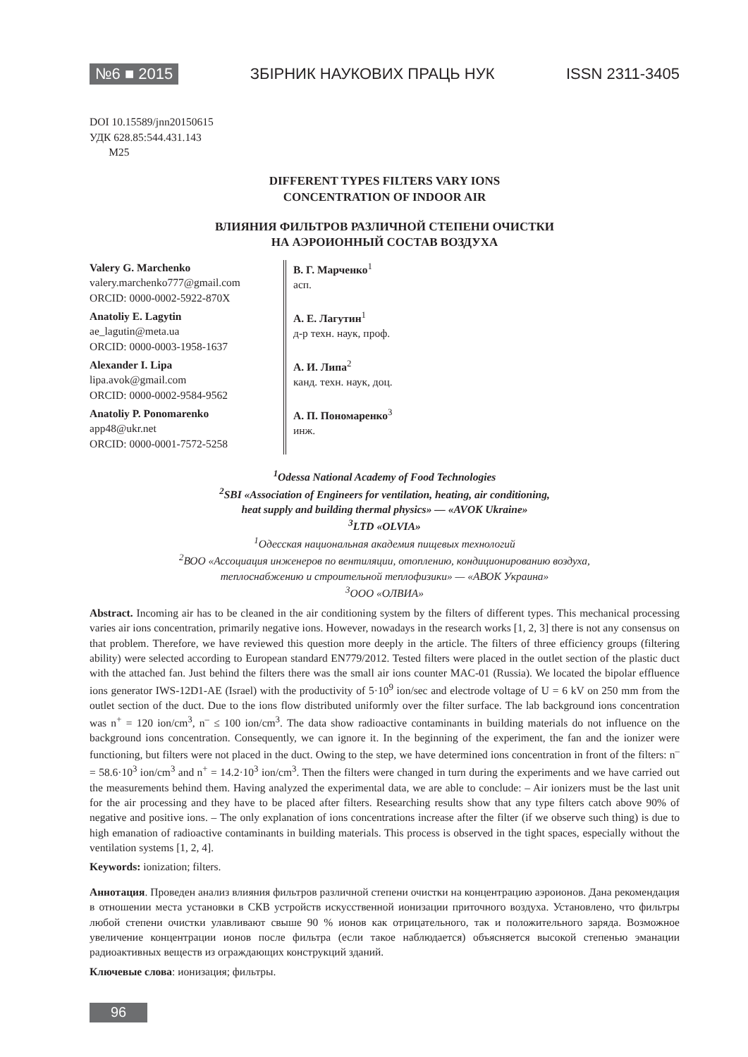№6 ■ 2015 ЗБІРНИК НАУКОВИХ ПРАЦЬ НУК ISSN 2311-3405
DOI 10.15589/jnn20150615
УДК 628.85:544.431.143
M25
DIFFERENT TYPES FILTERS VARY IONS
CONCENTRATION OF INDOOR AIR
ВЛИЯНИЯ ФИЛЬТРОВ РАЗЛИЧНОЙ СТЕПЕНИ ОЧИСТКИ
НА АЭРОИОННЫЙ СОСТАВ ВОЗДУХА
Valery G. Marchenko
valery.marchenko777@gmail.com
ORCID: 0000-0002-5922-870X
Anatoliy E. Lagytin
ae_lagutin@meta.ua
ORCID: 0000-0003-1958-1637
Alexander I. Lipa
lipa.avok@gmail.com
ORCID: 0000-0002-9584-9562
Anatoliy P. Ponomarenko
app48@ukr.net
ORCID: 0000-0001-7572-5258
В. Г. Марченко<sup>1</sup>
асп.
А. Е. Лагутин<sup>1</sup>
д-р техн. наук, проф.
А. И. Липа<sup>2</sup>
канд. техн. наук, доц.
А. П. Пономаренко<sup>3</sup>
инж.
<sup>1</sup> Odessa National Academy of Food Technologies
<sup>2</sup> SBI «Association of Engineers for ventilation, heating, air conditioning,
heat supply and building thermal physics» — «AVOK Ukraine»
<sup>3</sup> LTD «OLVIA»
<sup>1</sup> Одесская национальная академия пищевых технологий
<sup>2</sup> ВОО «Ассоциация инженеров по вентиляции, отоплению, кондиционированию воздуха,
теплоснабжению и строительной теплофизики» — «АВОК Украина»
<sup>3</sup> ООО «ОЛВИА»
Abstract. Incoming air has to be cleaned in the air conditioning system by the filters of different types. This mechanical processing varies air ions concentration, primarily negative ions. However, nowadays in the research works [1, 2, 3] there is not any consensus on that problem. Therefore, we have reviewed this question more deeply in the article. The filters of three efficiency groups (filtering ability) were selected according to European standard EN779/2012. Tested filters were placed in the outlet section of the plastic duct with the attached fan. Just behind the filters there was the small air ions counter MAC-01 (Russia). We located the bipolar effluence ions generator IWS-12D1-AE (Israel) with the productivity of 5·10<sup>9</sup> ion/sec and electrode voltage of U = 6 kV on 250 mm from the outlet section of the duct. Due to the ions flow distributed uniformly over the filter surface. The lab background ions concentration was n<sup>+</sup> = 120 ion/cm<sup>3</sup>, n<sup>–</sup> ≤ 100 ion/cm<sup>3</sup>. The data show radioactive contaminants in building materials do not influence on the background ions concentration. Consequently, we can ignore it. In the beginning of the experiment, the fan and the ionizer were functioning, but filters were not placed in the duct. Owing to the step, we have determined ions concentration in front of the filters: n<sup>–</sup> = 58.6·10<sup>3</sup> ion/cm<sup>3</sup> and n<sup>+</sup> = 14.2·10<sup>3</sup> ion/cm<sup>3</sup>. Then the filters were changed in turn during the experiments and we have carried out the measurements behind them. Having analyzed the experimental data, we are able to conclude: – Air ionizers must be the last unit for the air processing and they have to be placed after filters. Researching results show that any type filters catch above 90% of negative and positive ions. – The only explanation of ions concentrations increase after the filter (if we observe such thing) is due to high emanation of radioactive contaminants in building materials. This process is observed in the tight spaces, especially without the ventilation systems [1, 2, 4].
Keywords: ionization; filters.
Аннотация. Проведен анализ влияния фильтров различной степени очистки на концентрацию аэроионов. Дана рекомендация в отношении места установки в СКВ устройств искусственной ионизации приточного воздуха. Установлено, что фильтры любой степени очистки улавливают свыше 90 % ионов как отрицательного, так и положительного заряда. Возможное увеличение концентрации ионов после фильтра (если такое наблюдается) объясняется высокой степенью эманации радиоактивных веществ из ограждающих конструкций зданий.
Ключевые слова: ионизация; фильтры.
96